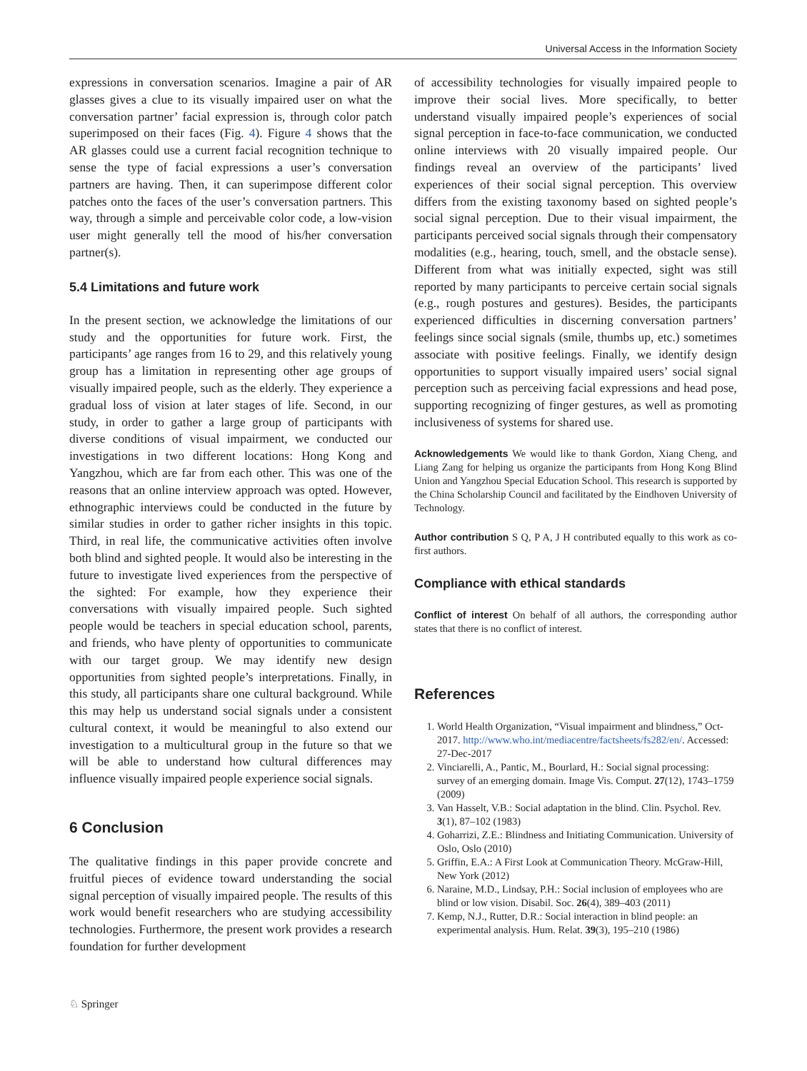Universal Access in the Information Society
expressions in conversation scenarios. Imagine a pair of AR glasses gives a clue to its visually impaired user on what the conversation partner’ facial expression is, through color patch superimposed on their faces (Fig. 4). Figure 4 shows that the AR glasses could use a current facial recognition technique to sense the type of facial expressions a user’s conversation partners are having. Then, it can superimpose different color patches onto the faces of the user’s conversation partners. This way, through a simple and perceivable color code, a low-vision user might generally tell the mood of his/her conversation partner(s).
5.4 Limitations and future work
In the present section, we acknowledge the limitations of our study and the opportunities for future work. First, the participants’ age ranges from 16 to 29, and this relatively young group has a limitation in representing other age groups of visually impaired people, such as the elderly. They experience a gradual loss of vision at later stages of life. Second, in our study, in order to gather a large group of participants with diverse conditions of visual impairment, we conducted our investigations in two different locations: Hong Kong and Yangzhou, which are far from each other. This was one of the reasons that an online interview approach was opted. However, ethnographic interviews could be conducted in the future by similar studies in order to gather richer insights in this topic. Third, in real life, the communicative activities often involve both blind and sighted people. It would also be interesting in the future to investigate lived experiences from the perspective of the sighted: For example, how they experience their conversations with visually impaired people. Such sighted people would be teachers in special education school, parents, and friends, who have plenty of opportunities to communicate with our target group. We may identify new design opportunities from sighted people’s interpretations. Finally, in this study, all participants share one cultural background. While this may help us understand social signals under a consistent cultural context, it would be meaningful to also extend our investigation to a multicultural group in the future so that we will be able to understand how cultural differences may influence visually impaired people experience social signals.
6 Conclusion
The qualitative findings in this paper provide concrete and fruitful pieces of evidence toward understanding the social signal perception of visually impaired people. The results of this work would benefit researchers who are studying accessibility technologies. Furthermore, the present work provides a research foundation for further development
of accessibility technologies for visually impaired people to improve their social lives. More specifically, to better understand visually impaired people’s experiences of social signal perception in face-to-face communication, we conducted online interviews with 20 visually impaired people. Our findings reveal an overview of the participants’ lived experiences of their social signal perception. This overview differs from the existing taxonomy based on sighted people’s social signal perception. Due to their visual impairment, the participants perceived social signals through their compensatory modalities (e.g., hearing, touch, smell, and the obstacle sense). Different from what was initially expected, sight was still reported by many participants to perceive certain social signals (e.g., rough postures and gestures). Besides, the participants experienced difficulties in discerning conversation partners’ feelings since social signals (smile, thumbs up, etc.) sometimes associate with positive feelings. Finally, we identify design opportunities to support visually impaired users’ social signal perception such as perceiving facial expressions and head pose, supporting recognizing of finger gestures, as well as promoting inclusiveness of systems for shared use.
Acknowledgements We would like to thank Gordon, Xiang Cheng, and Liang Zang for helping us organize the participants from Hong Kong Blind Union and Yangzhou Special Education School. This research is supported by the China Scholarship Council and facilitated by the Eindhoven University of Technology.
Author contribution S Q, P A, J H contributed equally to this work as co-first authors.
Compliance with ethical standards
Conflict of interest On behalf of all authors, the corresponding author states that there is no conflict of interest.
References
1. World Health Organization, “Visual impairment and blindness,” Oct-2017. http://www.who.int/mediacentre/factsheets/fs282/en/. Accessed: 27-Dec-2017
2. Vinciarelli, A., Pantic, M., Bourlard, H.: Social signal processing: survey of an emerging domain. Image Vis. Comput. 27(12), 1743–1759 (2009)
3. Van Hasselt, V.B.: Social adaptation in the blind. Clin. Psychol. Rev. 3(1), 87–102 (1983)
4. Goharrizi, Z.E.: Blindness and Initiating Communication. University of Oslo, Oslo (2010)
5. Griffin, E.A.: A First Look at Communication Theory. McGraw-Hill, New York (2012)
6. Naraine, M.D., Lindsay, P.H.: Social inclusion of employees who are blind or low vision. Disabil. Soc. 26(4), 389–403 (2011)
7. Kemp, N.J., Rutter, D.R.: Social interaction in blind people: an experimental analysis. Hum. Relat. 39(3), 195–210 (1986)
♘ Springer